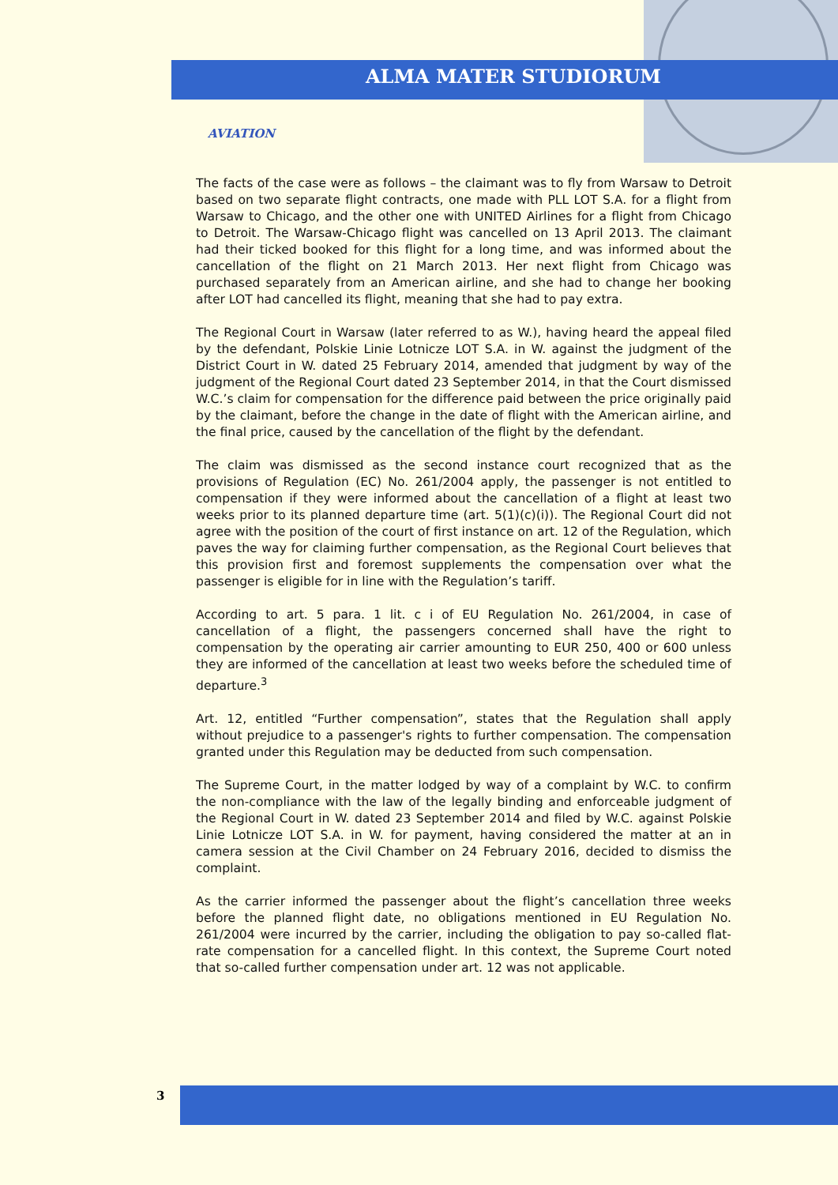ALMA MATER STUDIORUM
AVIATION
The facts of the case were as follows – the claimant was to fly from Warsaw to Detroit based on two separate flight contracts, one made with PLL LOT S.A. for a flight from Warsaw to Chicago, and the other one with UNITED Airlines for a flight from Chicago to Detroit. The Warsaw-Chicago flight was cancelled on 13 April 2013. The claimant had their ticked booked for this flight for a long time, and was informed about the cancellation of the flight on 21 March 2013. Her next flight from Chicago was purchased separately from an American airline, and she had to change her booking after LOT had cancelled its flight, meaning that she had to pay extra.
The Regional Court in Warsaw (later referred to as W.), having heard the appeal filed by the defendant, Polskie Linie Lotnicze LOT S.A. in W. against the judgment of the District Court in W. dated 25 February 2014, amended that judgment by way of the judgment of the Regional Court dated 23 September 2014, in that the Court dismissed W.C.’s claim for compensation for the difference paid between the price originally paid by the claimant, before the change in the date of flight with the American airline, and the final price, caused by the cancellation of the flight by the defendant.
The claim was dismissed as the second instance court recognized that as the provisions of Regulation (EC) No. 261/2004 apply, the passenger is not entitled to compensation if they were informed about the cancellation of a flight at least two weeks prior to its planned departure time (art. 5(1)(c)(i)). The Regional Court did not agree with the position of the court of first instance on art. 12 of the Regulation, which paves the way for claiming further compensation, as the Regional Court believes that this provision first and foremost supplements the compensation over what the passenger is eligible for in line with the Regulation’s tariff.
According to art. 5 para. 1 lit. c i of EU Regulation No. 261/2004, in case of cancellation of a flight, the passengers concerned shall have the right to compensation by the operating air carrier amounting to EUR 250, 400 or 600 unless they are informed of the cancellation at least two weeks before the scheduled time of departure.<sup>3</sup>
Art. 12, entitled “Further compensation”, states that the Regulation shall apply without prejudice to a passenger's rights to further compensation. The compensation granted under this Regulation may be deducted from such compensation.
The Supreme Court, in the matter lodged by way of a complaint by W.C. to confirm the non-compliance with the law of the legally binding and enforceable judgment of the Regional Court in W. dated 23 September 2014 and filed by W.C. against Polskie Linie Lotnicze LOT S.A. in W. for payment, having considered the matter at an in camera session at the Civil Chamber on 24 February 2016, decided to dismiss the complaint.
As the carrier informed the passenger about the flight’s cancellation three weeks before the planned flight date, no obligations mentioned in EU Regulation No. 261/2004 were incurred by the carrier, including the obligation to pay so-called flat-rate compensation for a cancelled flight. In this context, the Supreme Court noted that so-called further compensation under art. 12 was not applicable.
3